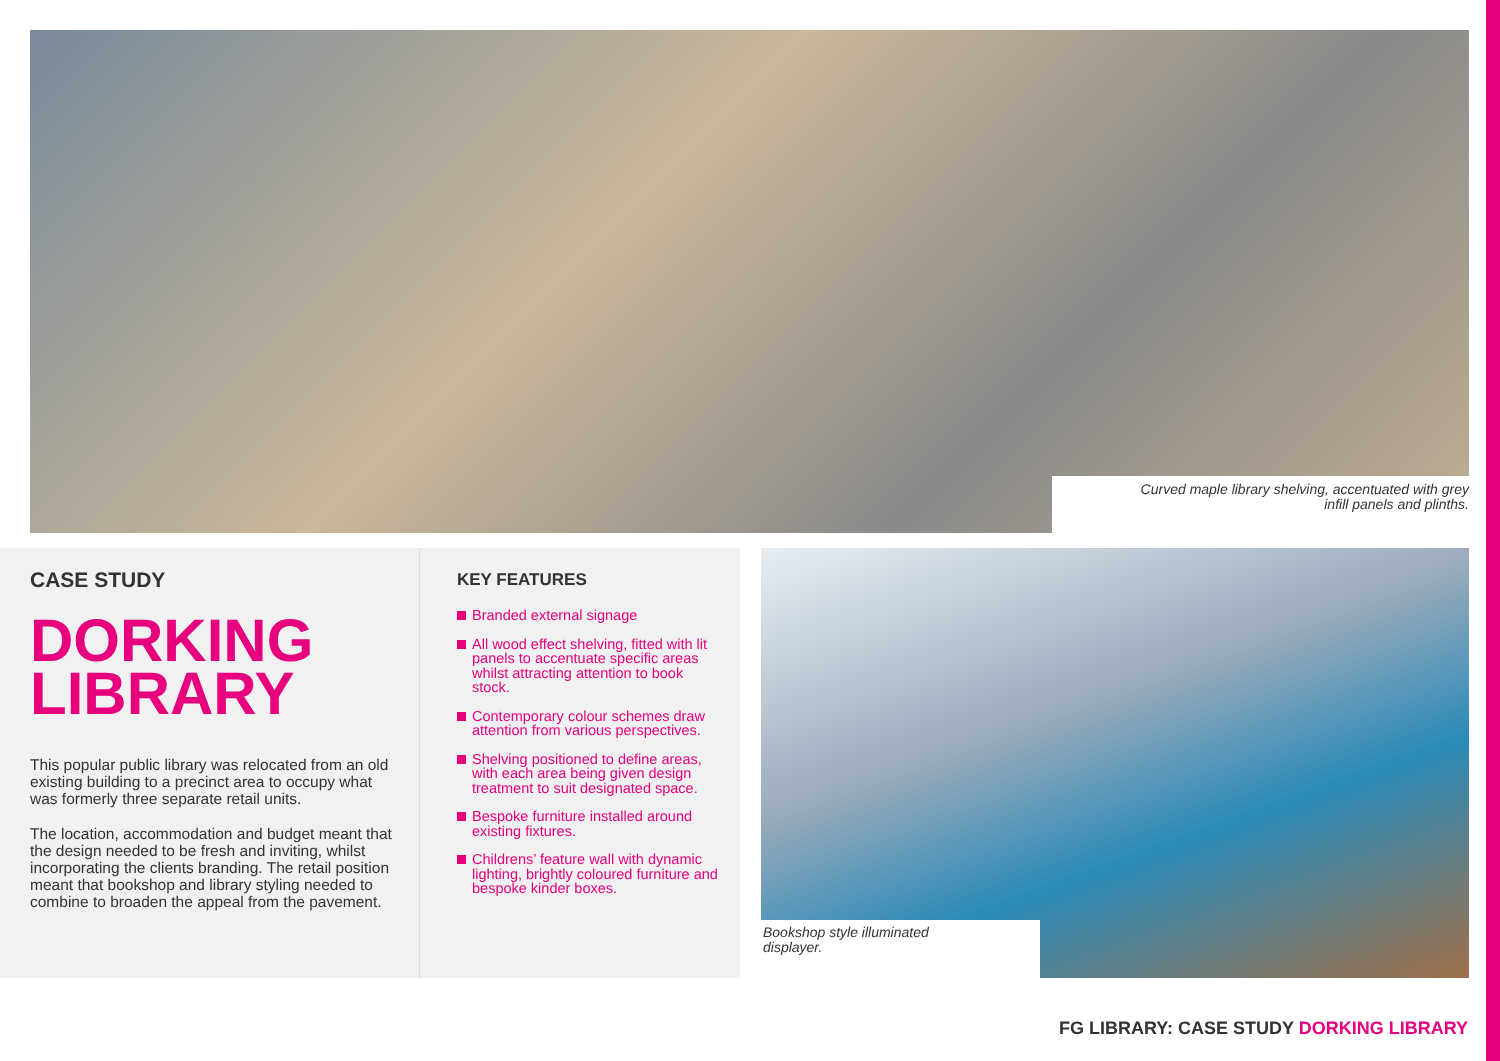Curved maple library shelving, accentuated with grey
infill panels and plinths.
CASE STUDY
DORKING
LIBRARY
This popular public library was relocated from an old existing building to a precinct area to occupy what was formerly three separate retail units.
The location, accommodation and budget meant that the design needed to be fresh and inviting, whilst incorporating the clients branding. The retail position meant that bookshop and library styling needed to combine to broaden the appeal from the pavement.
KEY FEATURES
Branded external signage
All wood effect shelving, fitted with lit panels to accentuate specific areas whilst attracting attention to book stock.
Contemporary colour schemes draw attention from various perspectives.
Shelving positioned to define areas, with each area being given design treatment to suit designated space.
Bespoke furniture installed around existing fixtures.
Childrens’ feature wall with dynamic lighting, brightly coloured furniture and bespoke kinder boxes.
Bookshop style illuminated
displayer.
FG LIBRARY: CASE STUDY DORKING LIBRARY